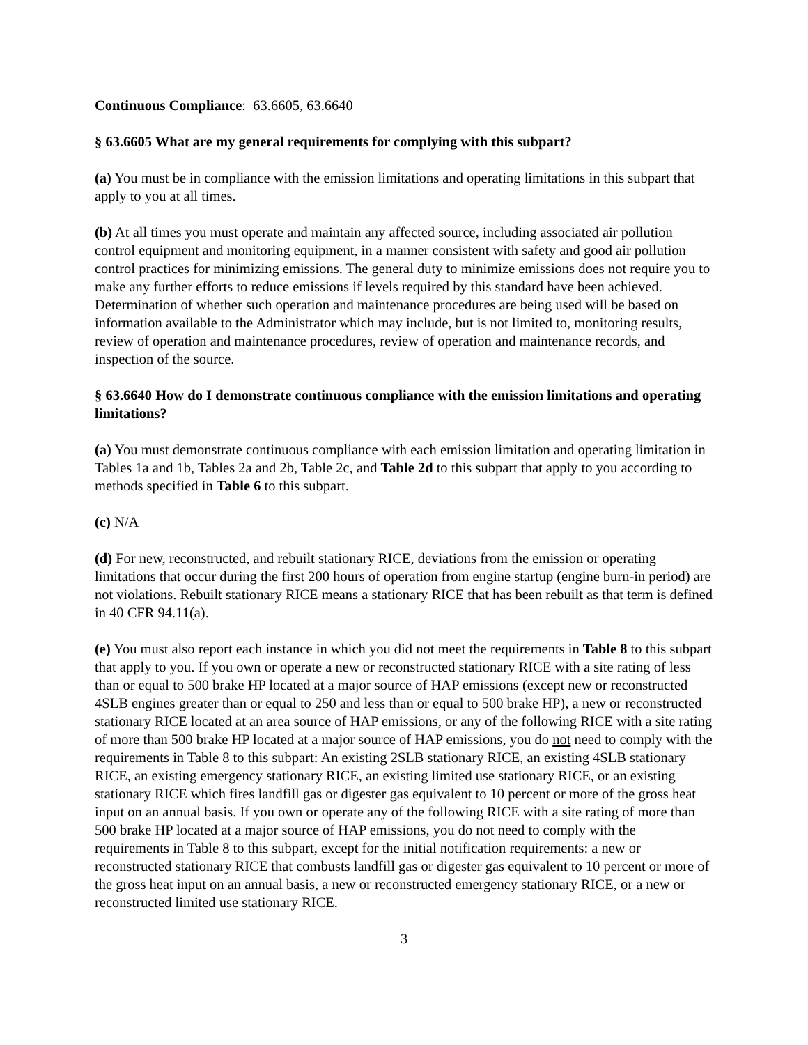Continuous Compliance: 63.6605, 63.6640
§ 63.6605 What are my general requirements for complying with this subpart?
(a) You must be in compliance with the emission limitations and operating limitations in this subpart that apply to you at all times.
(b) At all times you must operate and maintain any affected source, including associated air pollution control equipment and monitoring equipment, in a manner consistent with safety and good air pollution control practices for minimizing emissions. The general duty to minimize emissions does not require you to make any further efforts to reduce emissions if levels required by this standard have been achieved. Determination of whether such operation and maintenance procedures are being used will be based on information available to the Administrator which may include, but is not limited to, monitoring results, review of operation and maintenance procedures, review of operation and maintenance records, and inspection of the source.
§ 63.6640 How do I demonstrate continuous compliance with the emission limitations and operating limitations?
(a) You must demonstrate continuous compliance with each emission limitation and operating limitation in Tables 1a and 1b, Tables 2a and 2b, Table 2c, and Table 2d to this subpart that apply to you according to methods specified in Table 6 to this subpart.
(c) N/A
(d) For new, reconstructed, and rebuilt stationary RICE, deviations from the emission or operating limitations that occur during the first 200 hours of operation from engine startup (engine burn-in period) are not violations. Rebuilt stationary RICE means a stationary RICE that has been rebuilt as that term is defined in 40 CFR 94.11(a).
(e) You must also report each instance in which you did not meet the requirements in Table 8 to this subpart that apply to you. If you own or operate a new or reconstructed stationary RICE with a site rating of less than or equal to 500 brake HP located at a major source of HAP emissions (except new or reconstructed 4SLB engines greater than or equal to 250 and less than or equal to 500 brake HP), a new or reconstructed stationary RICE located at an area source of HAP emissions, or any of the following RICE with a site rating of more than 500 brake HP located at a major source of HAP emissions, you do not need to comply with the requirements in Table 8 to this subpart: An existing 2SLB stationary RICE, an existing 4SLB stationary RICE, an existing emergency stationary RICE, an existing limited use stationary RICE, or an existing stationary RICE which fires landfill gas or digester gas equivalent to 10 percent or more of the gross heat input on an annual basis. If you own or operate any of the following RICE with a site rating of more than 500 brake HP located at a major source of HAP emissions, you do not need to comply with the requirements in Table 8 to this subpart, except for the initial notification requirements: a new or reconstructed stationary RICE that combusts landfill gas or digester gas equivalent to 10 percent or more of the gross heat input on an annual basis, a new or reconstructed emergency stationary RICE, or a new or reconstructed limited use stationary RICE.
3